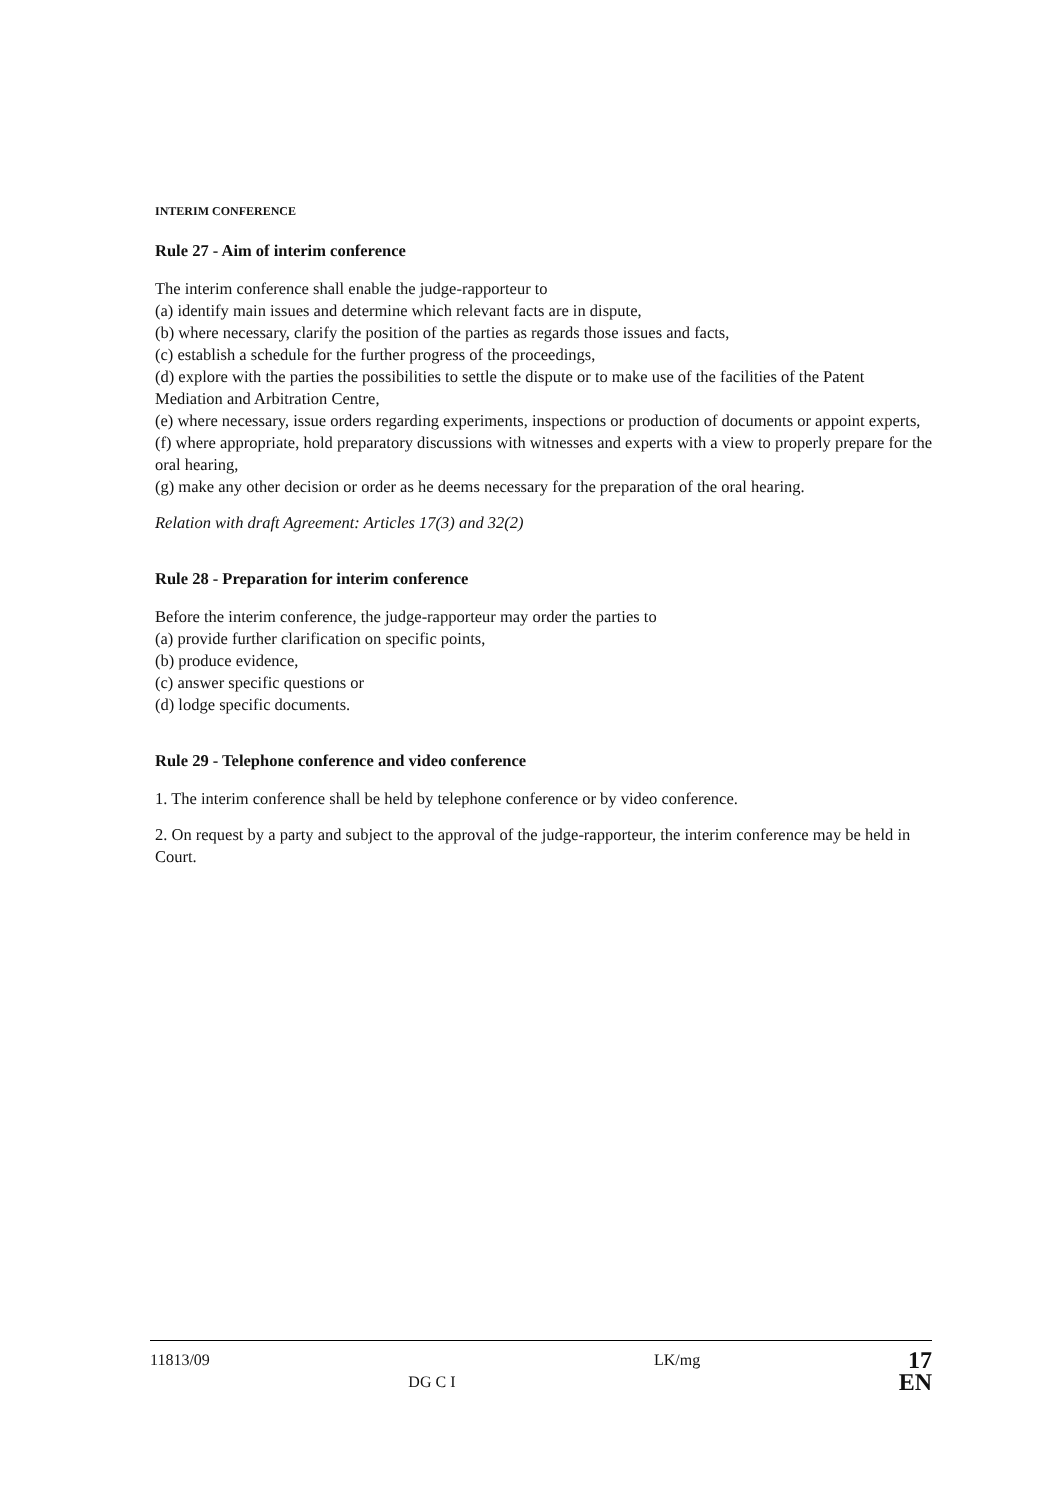INTERIM CONFERENCE
Rule 27 - Aim of interim conference
The interim conference shall enable the judge-rapporteur to
(a) identify main issues and determine which relevant facts are in dispute,
(b) where necessary, clarify the position of the parties as regards those issues and facts,
(c) establish a schedule for the further progress of the proceedings,
(d) explore with the parties the possibilities to settle the dispute or to make use of the facilities of the Patent Mediation and Arbitration Centre,
(e) where necessary, issue orders regarding experiments, inspections or production of documents or appoint experts,
(f) where appropriate, hold preparatory discussions with witnesses and experts with a view to properly prepare for the oral hearing,
(g) make any other decision or order as he deems necessary for the preparation of the oral hearing.
Relation with draft Agreement: Articles 17(3) and 32(2)
Rule 28 - Preparation for interim conference
Before the interim conference, the judge-rapporteur may order the parties to
(a) provide further clarification on specific points,
(b) produce evidence,
(c) answer specific questions or
(d) lodge specific documents.
Rule 29 - Telephone conference and video conference
1. The interim conference shall be held by telephone conference or by video conference.
2. On request by a party and subject to the approval of the judge-rapporteur, the interim conference may be held in Court.
11813/09 DG C I LK/mg
17
EN